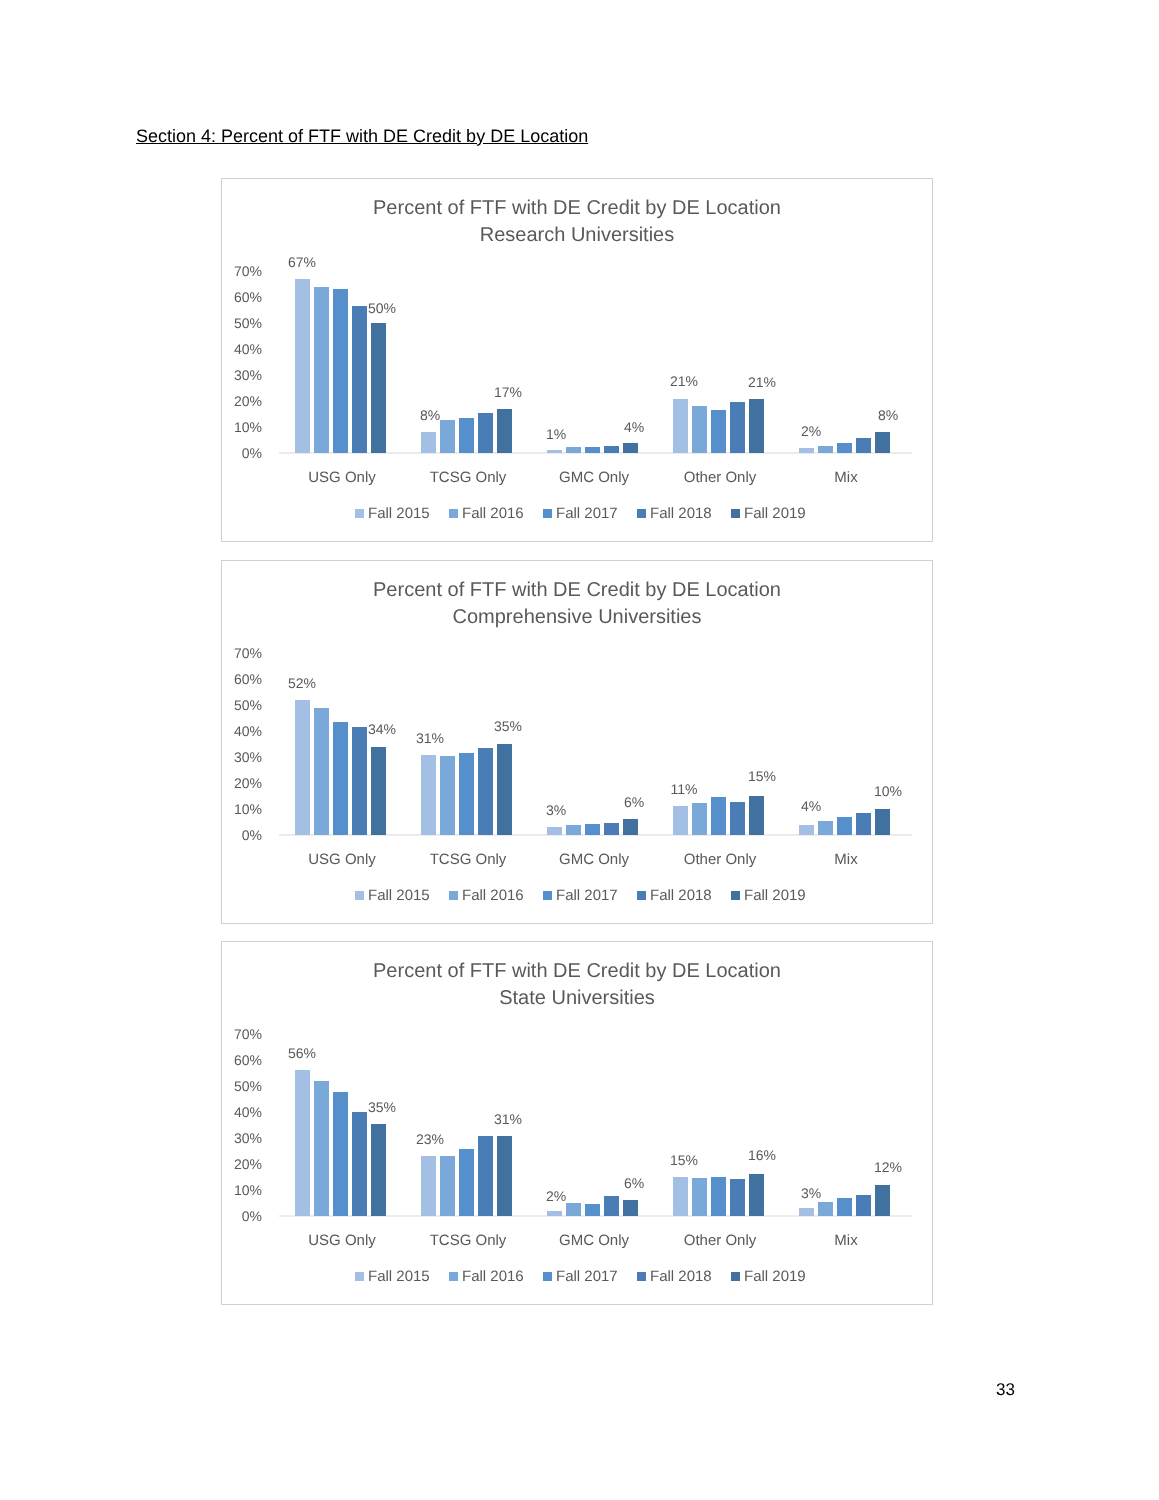Section 4: Percent of FTF with DE Credit by DE Location
Percent of FTF with DE Credit by DE Location
Research Universities
70%
60%
50%
40%
30%
20%
10%
0%
67%
50%
8%
17%
1%
4%
21%
21%
2%
8%
USG Only
TCSG Only
GMC Only
Other Only
Mix
Fall 2015
Fall 2016
Fall 2017
Fall 2018
Fall 2019
Percent of FTF with DE Credit by DE Location
Comprehensive Universities
70%
60%
50%
40%
30%
20%
10%
0%
52%
34%
31%
35%
3%
6%
11%
15%
4%
10%
USG Only
TCSG Only
GMC Only
Other Only
Mix
Fall 2015
Fall 2016
Fall 2017
Fall 2018
Fall 2019
Percent of FTF with DE Credit by DE Location
State Universities
70%
60%
50%
40%
30%
20%
10%
0%
56%
35%
23%
31%
2%
6%
15%
16%
3%
12%
USG Only
TCSG Only
GMC Only
Other Only
Mix
Fall 2015
Fall 2016
Fall 2017
Fall 2018
Fall 2019
33